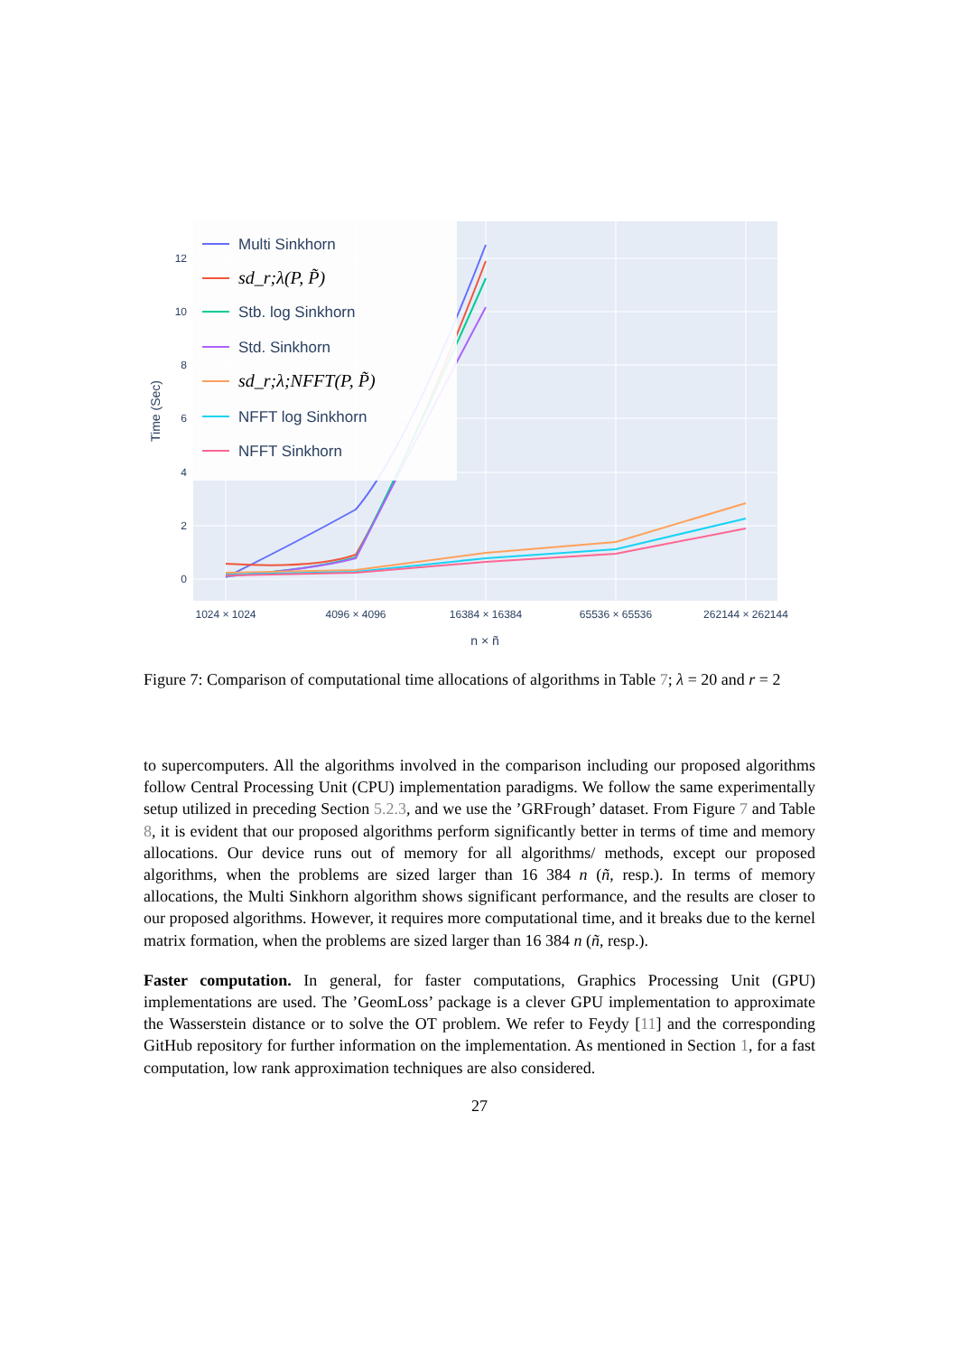0
2
4
6
8
10
12
1024 × 1024
4096 × 4096
16384 × 16384
65536 × 65536
262144 × 262144
n × ñ
Time (Sec)
Multi Sinkhorn
sd_r;λ(P, P̃)
Stb. log Sinkhorn
Std. Sinkhorn
sd_r;λ;NFFT(P, P̃)
NFFT log Sinkhorn
NFFT Sinkhorn
Figure 7: Comparison of computational time allocations of algorithms in Table 7; λ = 20 and r = 2
to supercomputers. All the algorithms involved in the comparison including our proposed algorithms follow Central Processing Unit (CPU) implementation paradigms. We follow the same experimentally setup utilized in preceding Section 5.2.3, and we use the ’GRFrough’ dataset. From Figure 7 and Table 8, it is evident that our proposed algorithms perform significantly better in terms of time and memory allocations. Our device runs out of memory for all algorithms/ methods, except our proposed algorithms, when the problems are sized larger than 16 384 n (ñ, resp.). In terms of memory allocations, the Multi Sinkhorn algorithm shows significant performance, and the results are closer to our proposed algorithms. However, it requires more computational time, and it breaks due to the kernel matrix formation, when the problems are sized larger than 16 384 n (ñ, resp.).
Faster computation. In general, for faster computations, Graphics Processing Unit (GPU) implementations are used. The ’GeomLoss’ package is a clever GPU implementation to approximate the Wasserstein distance or to solve the OT problem. We refer to Feydy [11] and the corresponding GitHub repository for further information on the implementation. As mentioned in Section 1, for a fast computation, low rank approximation techniques are also considered.
27